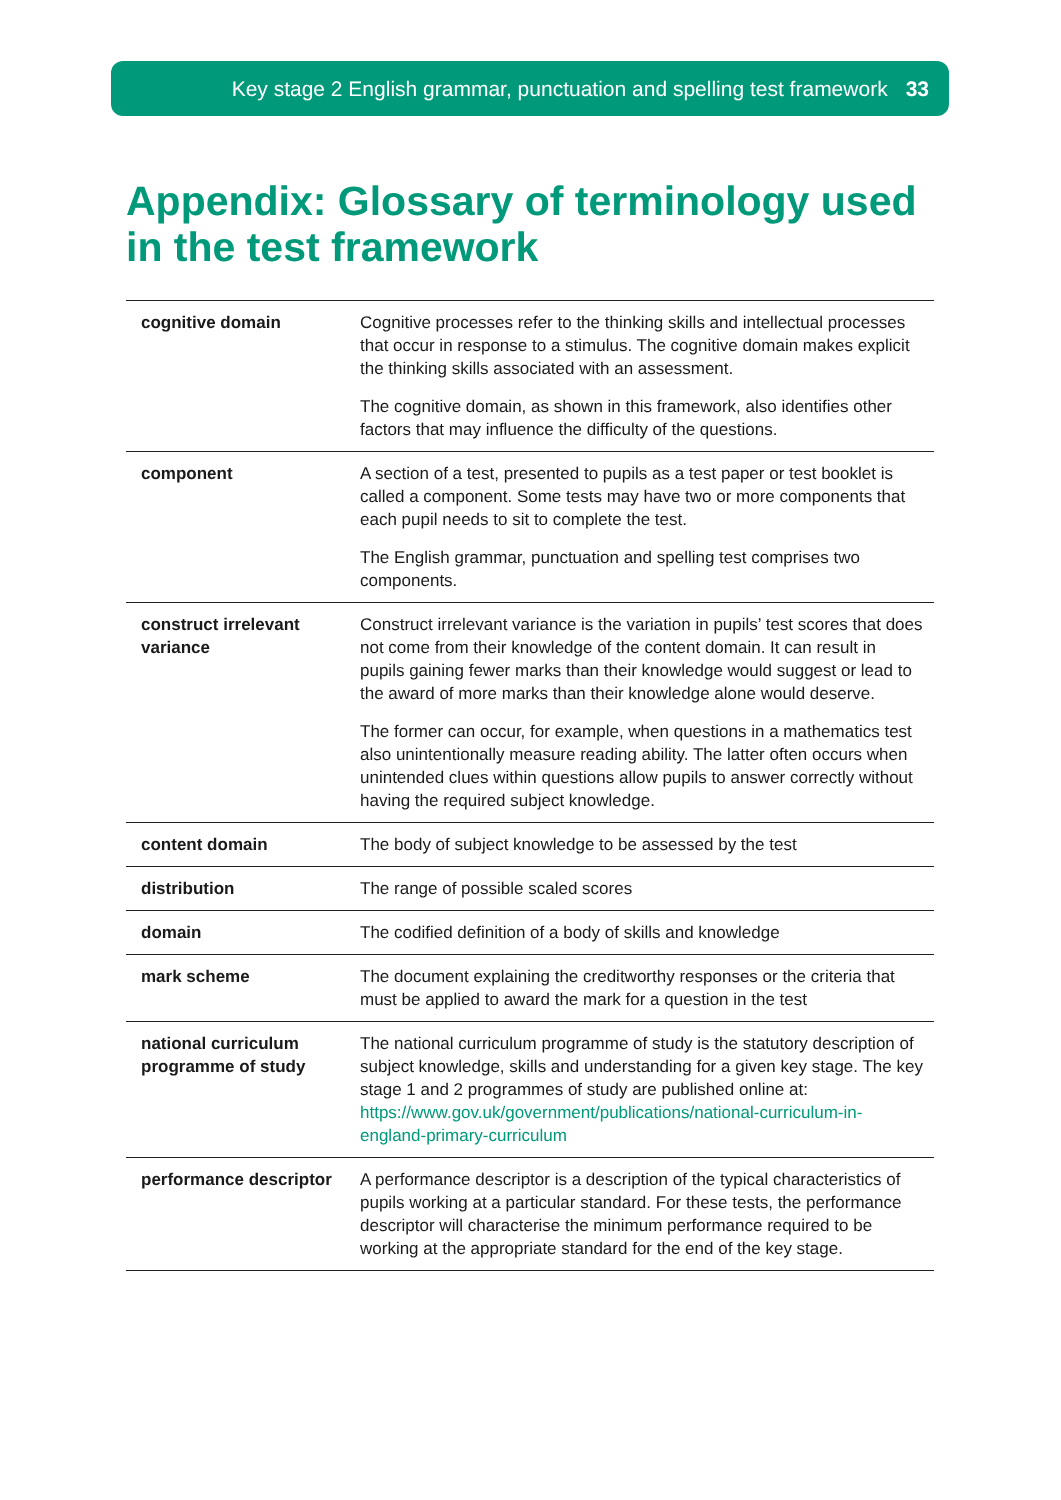Key stage 2 English grammar, punctuation and spelling test framework 33
Appendix: Glossary of terminology used in the test framework
| cognitive domain | Cognitive processes refer to the thinking skills and intellectual processes that occur in response to a stimulus. The cognitive domain makes explicit the thinking skills associated with an assessment. The cognitive domain, as shown in this framework, also identifies other factors that may influence the difficulty of the questions. |
| component | A section of a test, presented to pupils as a test paper or test booklet is called a component. Some tests may have two or more components that each pupil needs to sit to complete the test. The English grammar, punctuation and spelling test comprises two components. |
| construct irrelevant variance | Construct irrelevant variance is the variation in pupils’ test scores that does not come from their knowledge of the content domain. It can result in pupils gaining fewer marks than their knowledge would suggest or lead to the award of more marks than their knowledge alone would deserve. The former can occur, for example, when questions in a mathematics test also unintentionally measure reading ability. The latter often occurs when unintended clues within questions allow pupils to answer correctly without having the required subject knowledge. |
| content domain | The body of subject knowledge to be assessed by the test |
| distribution | The range of possible scaled scores |
| domain | The codified definition of a body of skills and knowledge |
| mark scheme | The document explaining the creditworthy responses or the criteria that must be applied to award the mark for a question in the test |
| national curriculum programme of study | The national curriculum programme of study is the statutory description of subject knowledge, skills and understanding for a given key stage. The key stage 1 and 2 programmes of study are published online at: https://www.gov.uk/government/publications/national-curriculum-in-england-primary-curriculum |
| performance descriptor | A performance descriptor is a description of the typical characteristics of pupils working at a particular standard. For these tests, the performance descriptor will characterise the minimum performance required to be working at the appropriate standard for the end of the key stage. |